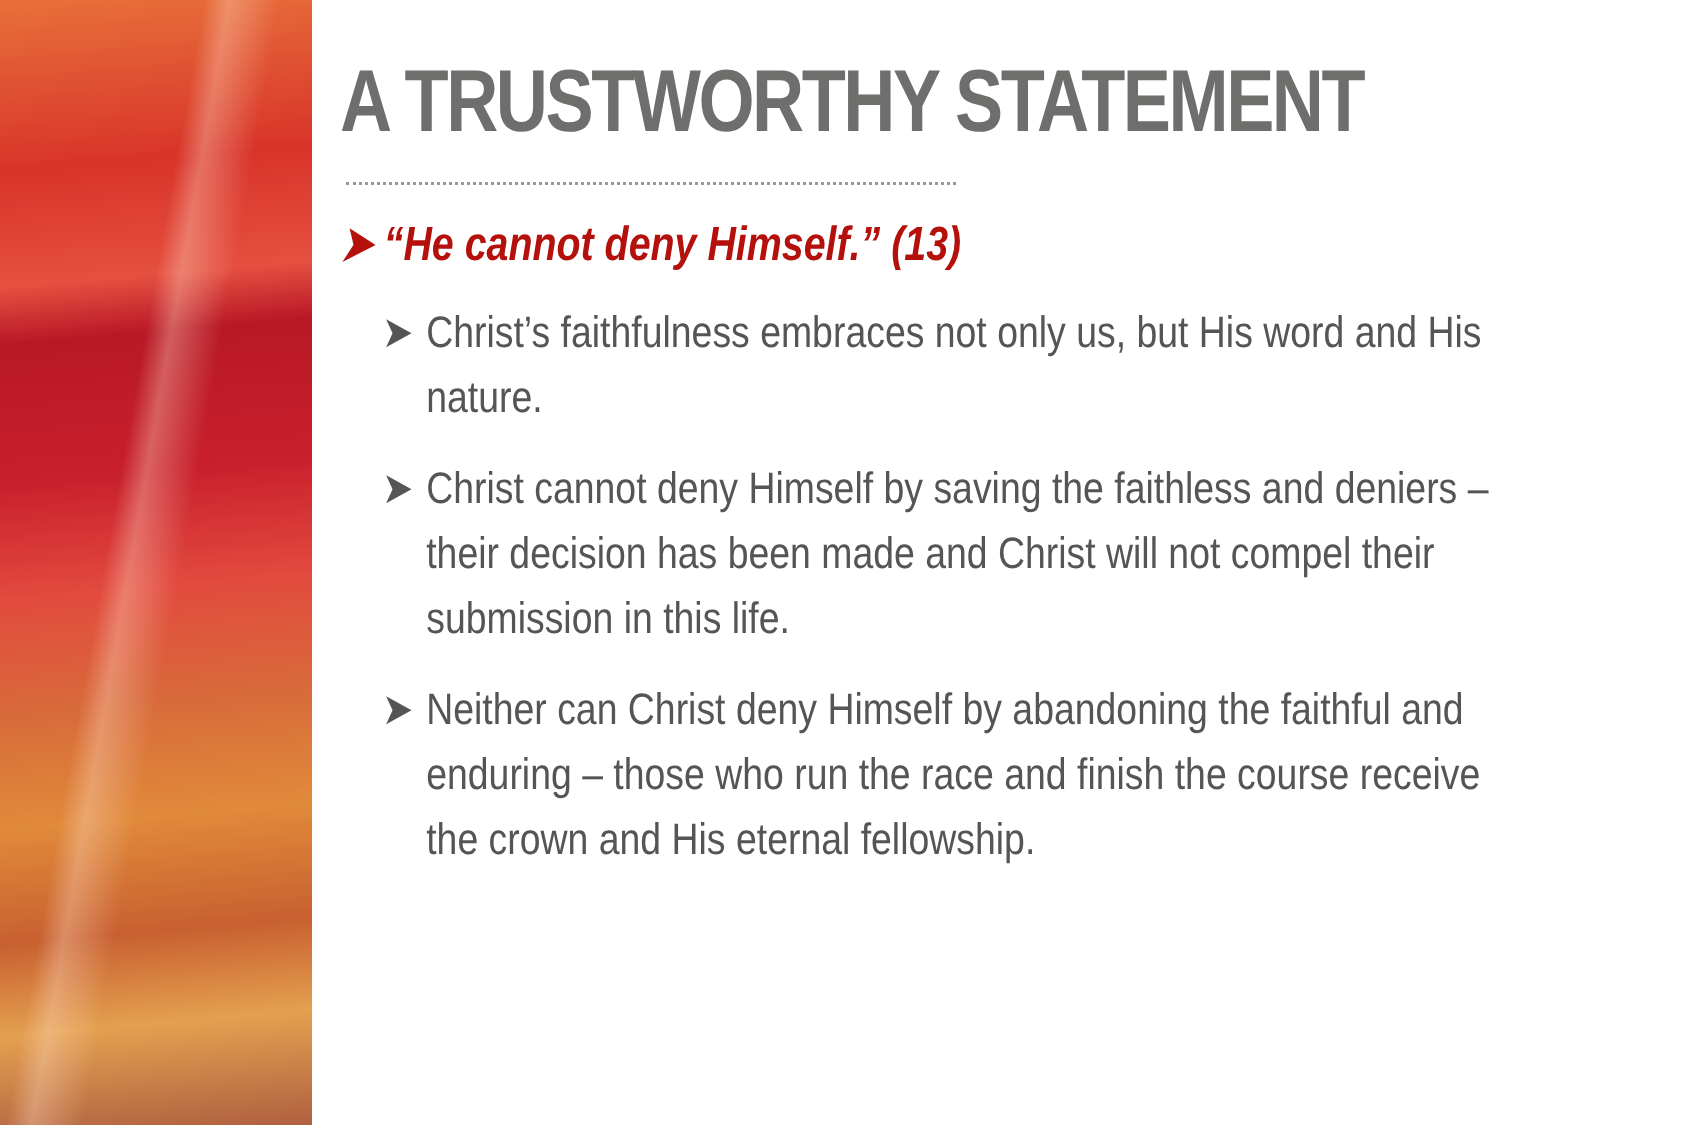A TRUSTWORTHY STATEMENT
➤ “He cannot deny Himself.” (13)
➤ Christ’s faithfulness embraces not only us, but His word and His nature.
➤ Christ cannot deny Himself by saving the faithless and deniers – their decision has been made and Christ will not compel their submission in this life.
➤ Neither can Christ deny Himself by abandoning the faithful and enduring – those who run the race and finish the course receive the crown and His eternal fellowship.